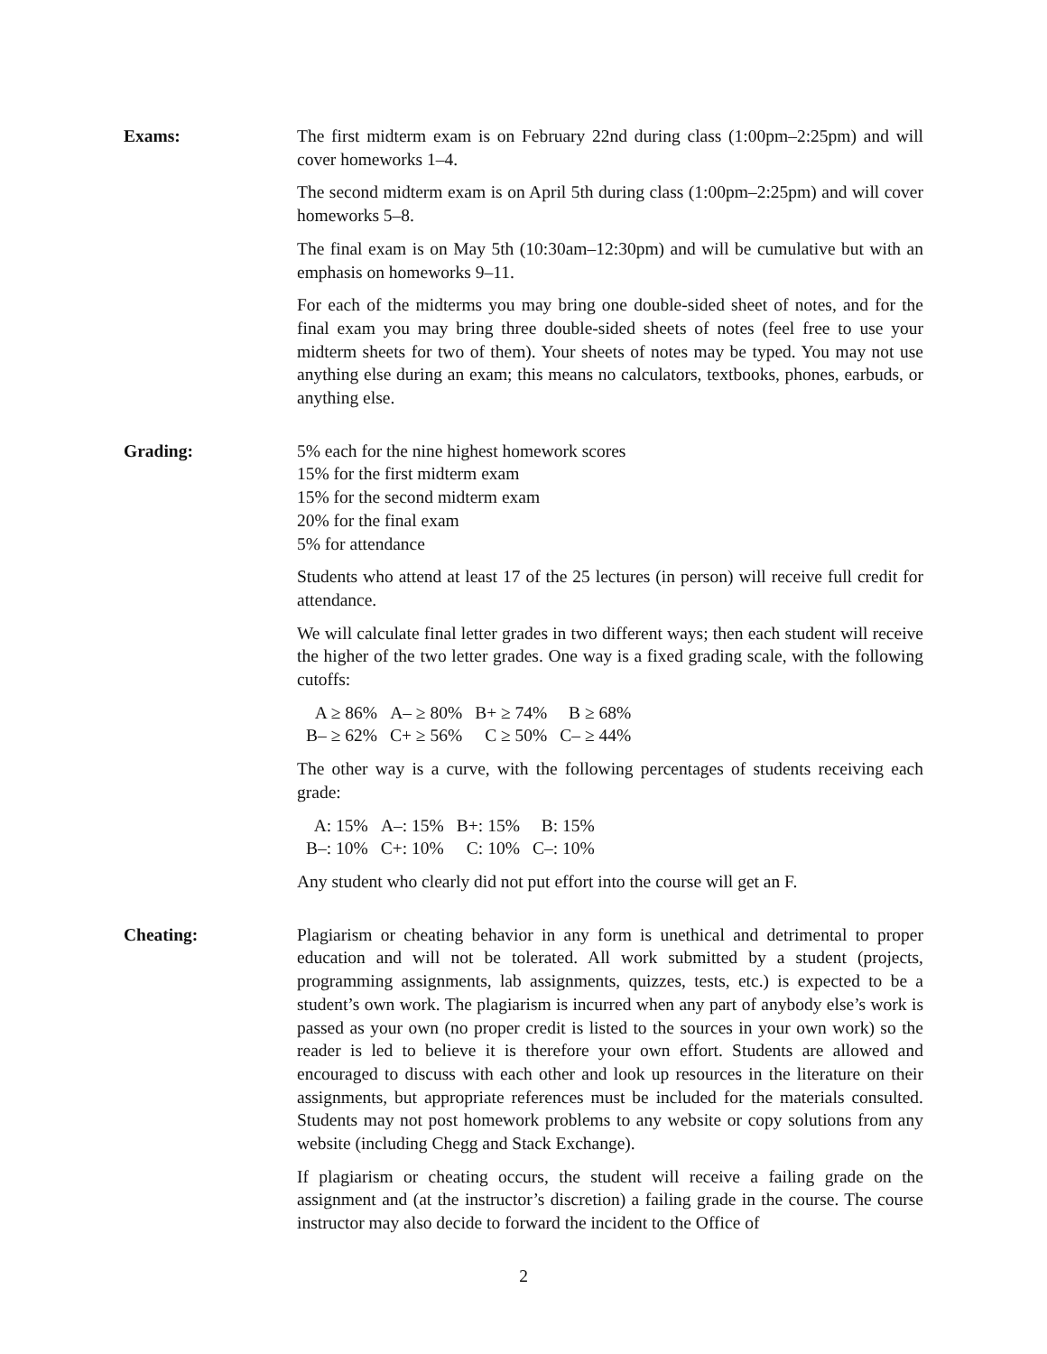Exams: The first midterm exam is on February 22nd during class (1:00pm–2:25pm) and will cover homeworks 1–4.
The second midterm exam is on April 5th during class (1:00pm–2:25pm) and will cover homeworks 5–8.
The final exam is on May 5th (10:30am–12:30pm) and will be cumulative but with an emphasis on homeworks 9–11.
For each of the midterms you may bring one double-sided sheet of notes, and for the final exam you may bring three double-sided sheets of notes (feel free to use your midterm sheets for two of them). Your sheets of notes may be typed. You may not use anything else during an exam; this means no calculators, textbooks, phones, earbuds, or anything else.
Grading: 5% each for the nine highest homework scores
15% for the first midterm exam
15% for the second midterm exam
20% for the final exam
5% for attendance
Students who attend at least 17 of the 25 lectures (in person) will receive full credit for attendance.
We will calculate final letter grades in two different ways; then each student will receive the higher of the two letter grades. One way is a fixed grading scale, with the following cutoffs:
| A ≥ 86% | A– ≥ 80% | B+ ≥ 74% | B ≥ 68% |
| B– ≥ 62% | C+ ≥ 56% | C ≥ 50% | C– ≥ 44% |
The other way is a curve, with the following percentages of students receiving each grade:
| A: 15% | A–: 15% | B+: 15% | B: 15% |
| B–: 10% | C+: 10% | C: 10% | C–: 10% |
Any student who clearly did not put effort into the course will get an F.
Cheating: Plagiarism or cheating behavior in any form is unethical and detrimental to proper education and will not be tolerated. All work submitted by a student (projects, programming assignments, lab assignments, quizzes, tests, etc.) is expected to be a student’s own work. The plagiarism is incurred when any part of anybody else’s work is passed as your own (no proper credit is listed to the sources in your own work) so the reader is led to believe it is therefore your own effort. Students are allowed and encouraged to discuss with each other and look up resources in the literature on their assignments, but appropriate references must be included for the materials consulted. Students may not post homework problems to any website or copy solutions from any website (including Chegg and Stack Exchange).
If plagiarism or cheating occurs, the student will receive a failing grade on the assignment and (at the instructor’s discretion) a failing grade in the course. The course instructor may also decide to forward the incident to the Office of
2